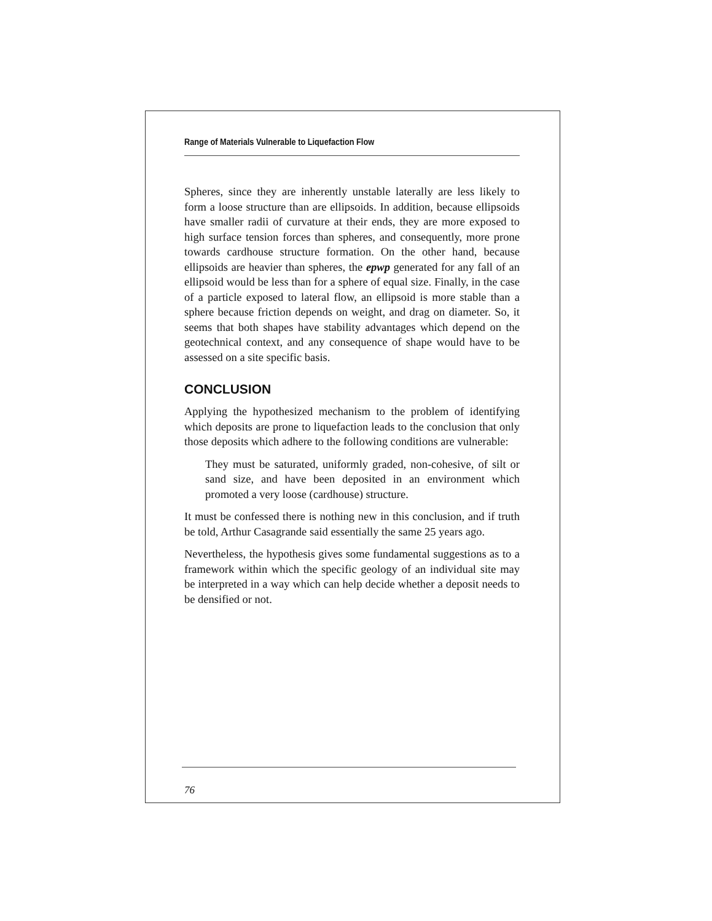Range of Materials Vulnerable to Liquefaction Flow
Spheres, since they are inherently unstable laterally are less likely to form a loose structure than are ellipsoids. In addition, because ellipsoids have smaller radii of curvature at their ends, they are more exposed to high surface tension forces than spheres, and consequently, more prone towards cardhouse structure formation. On the other hand, because ellipsoids are heavier than spheres, the epwp generated for any fall of an ellipsoid would be less than for a sphere of equal size. Finally, in the case of a particle exposed to lateral flow, an ellipsoid is more stable than a sphere because friction depends on weight, and drag on diameter. So, it seems that both shapes have stability advantages which depend on the geotechnical context, and any consequence of shape would have to be assessed on a site specific basis.
CONCLUSION
Applying the hypothesized mechanism to the problem of identifying which deposits are prone to liquefaction leads to the conclusion that only those deposits which adhere to the following conditions are vulnerable:
They must be saturated, uniformly graded, non-cohesive, of silt or sand size, and have been deposited in an environment which promoted a very loose (cardhouse) structure.
It must be confessed there is nothing new in this conclusion, and if truth be told, Arthur Casagrande said essentially the same 25 years ago.
Nevertheless, the hypothesis gives some fundamental suggestions as to a framework within which the specific geology of an individual site may be interpreted in a way which can help decide whether a deposit needs to be densified or not.
76